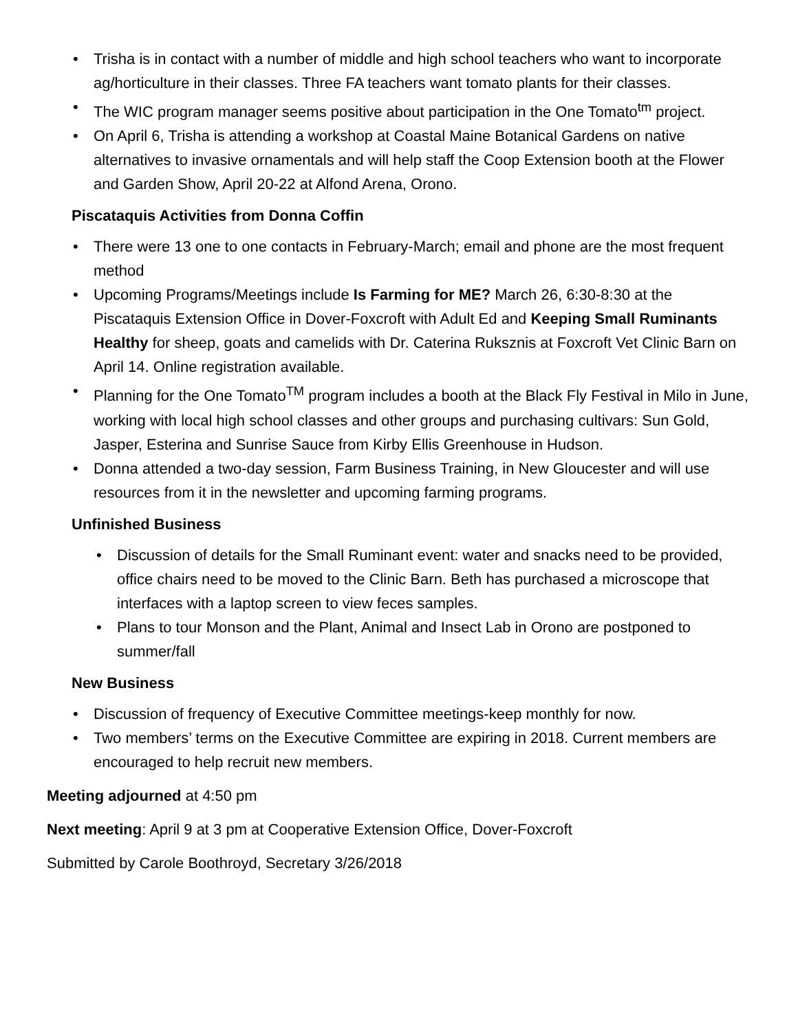• Trisha is in contact with a number of middle and high school teachers who want to incorporate ag/horticulture in their classes. Three FA teachers want tomato plants for their classes.
• The WIC program manager seems positive about participation in the One Tomato<sup>tm</sup> project.
• On April 6, Trisha is attending a workshop at Coastal Maine Botanical Gardens on native alternatives to invasive ornamentals and will help staff the Coop Extension booth at the Flower and Garden Show, April 20-22 at Alfond Arena, Orono.
Piscataquis Activities from Donna Coffin
• There were 13 one to one contacts in February-March; email and phone are the most frequent method
• Upcoming Programs/Meetings include Is Farming for ME? March 26, 6:30-8:30 at the Piscataquis Extension Office in Dover-Foxcroft with Adult Ed and Keeping Small Ruminants Healthy for sheep, goats and camelids with Dr. Caterina Ruksznis at Foxcroft Vet Clinic Barn on April 14. Online registration available.
• Planning for the One Tomato<sup>TM</sup> program includes a booth at the Black Fly Festival in Milo in June, working with local high school classes and other groups and purchasing cultivars: Sun Gold, Jasper, Esterina and Sunrise Sauce from Kirby Ellis Greenhouse in Hudson.
• Donna attended a two-day session, Farm Business Training, in New Gloucester and will use resources from it in the newsletter and upcoming farming programs.
Unfinished Business
• Discussion of details for the Small Ruminant event: water and snacks need to be provided, office chairs need to be moved to the Clinic Barn. Beth has purchased a microscope that interfaces with a laptop screen to view feces samples.
• Plans to tour Monson and the Plant, Animal and Insect Lab in Orono are postponed to summer/fall
New Business
• Discussion of frequency of Executive Committee meetings-keep monthly for now.
• Two members’ terms on the Executive Committee are expiring in 2018. Current members are encouraged to help recruit new members.
Meeting adjourned at 4:50 pm
Next meeting: April 9 at 3 pm at Cooperative Extension Office, Dover-Foxcroft
Submitted by Carole Boothroyd, Secretary 3/26/2018